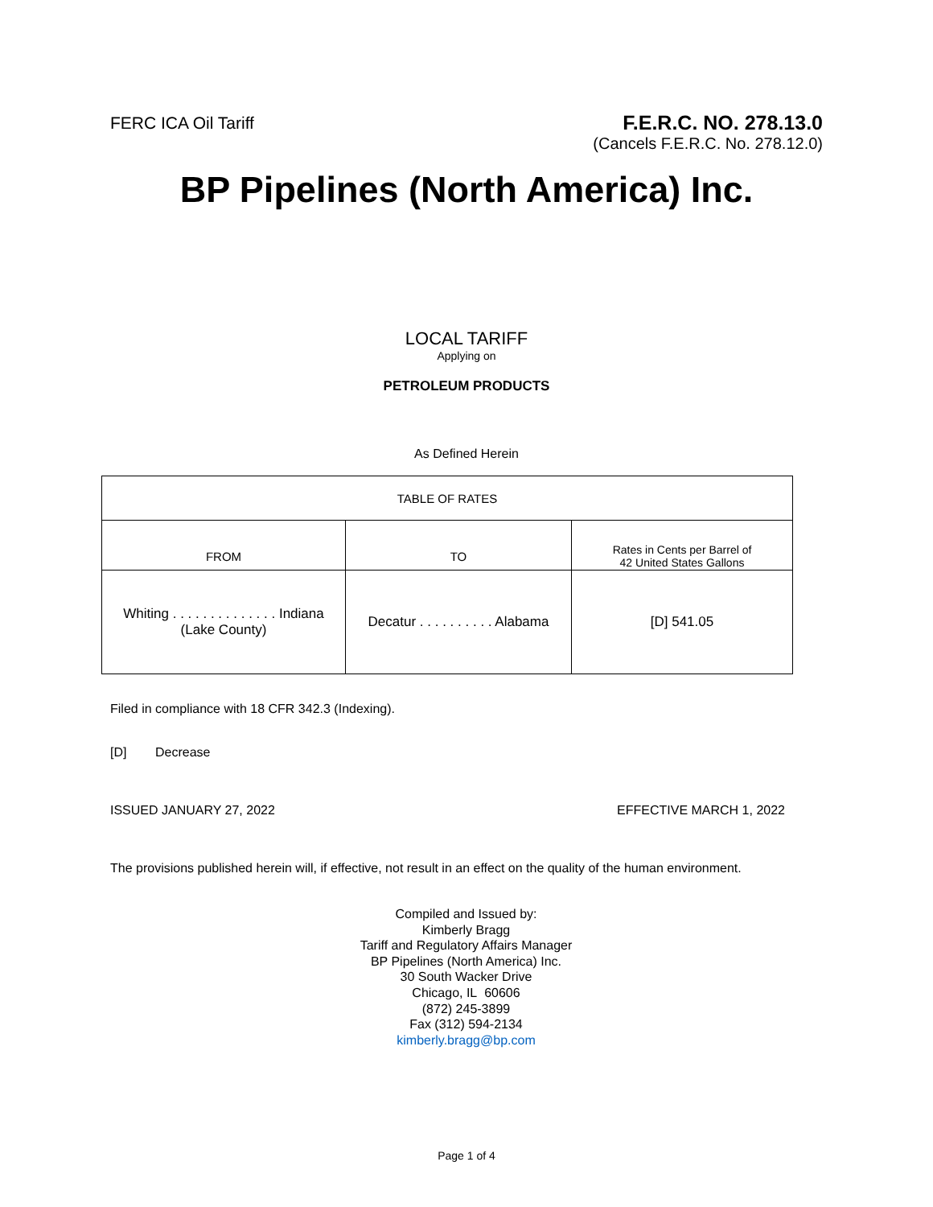FERC ICA Oil Tariff
F.E.R.C. NO. 278.13.0
(Cancels F.E.R.C. No. 278.12.0)
BP Pipelines (North America) Inc.
LOCAL TARIFF
Applying on
PETROLEUM PRODUCTS
As Defined Herein
| TABLE OF RATES | | |
| FROM | TO | Rates in Cents per Barrel of 42 United States Gallons |
| Whiting . . . . . . . . . . . . . . Indiana (Lake County) | Decatur . . . . . . . . . . Alabama | [D] 541.05 |
Filed in compliance with 18 CFR 342.3 (Indexing).
[D] Decrease
ISSUED JANUARY 27, 2022 EFFECTIVE MARCH 1, 2022
The provisions published herein will, if effective, not result in an effect on the quality of the human environment.
Compiled and Issued by:
Kimberly Bragg
Tariff and Regulatory Affairs Manager
BP Pipelines (North America) Inc.
30 South Wacker Drive
Chicago, IL 60606
(872) 245-3899
Fax (312) 594-2134
kimberly.bragg@bp.com
Page 1 of 4